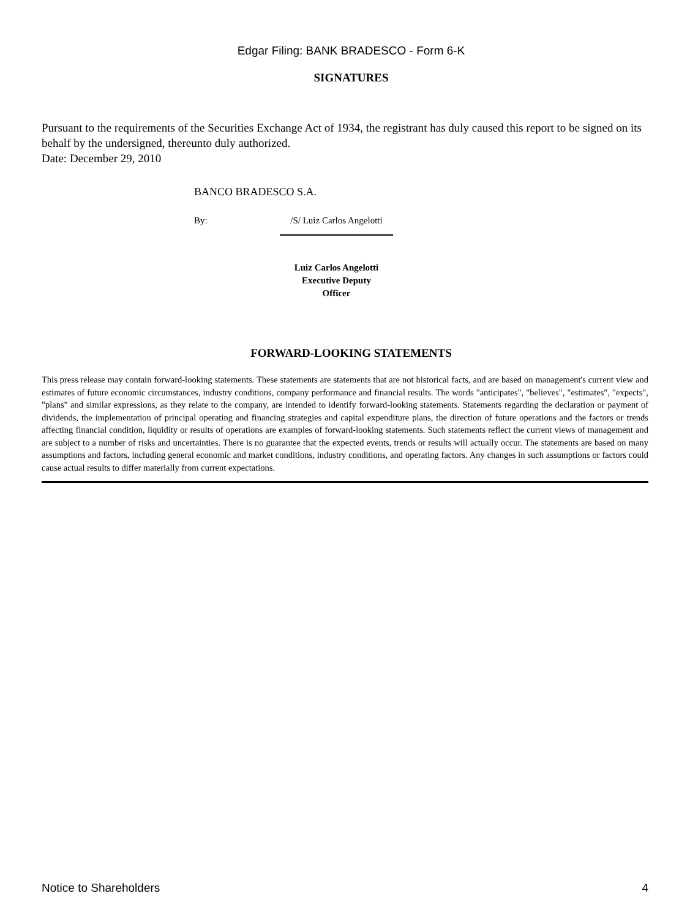Edgar Filing: BANK BRADESCO - Form 6-K
SIGNATURES
Pursuant to the requirements of the Securities Exchange Act of 1934, the registrant has duly caused this report to be signed on its behalf by the undersigned, thereunto duly authorized.
Date: December 29, 2010
BANCO BRADESCO S.A.
By: /S/ Luiz Carlos Angelotti
Luiz Carlos Angelotti
Executive Deputy
Officer
FORWARD-LOOKING STATEMENTS
This press release may contain forward-looking statements. These statements are statements that are not historical facts, and are based on management's current view and estimates of future economic circumstances, industry conditions, company performance and financial results. The words "anticipates", "believes", "estimates", "expects", "plans" and similar expressions, as they relate to the company, are intended to identify forward-looking statements. Statements regarding the declaration or payment of dividends, the implementation of principal operating and financing strategies and capital expenditure plans, the direction of future operations and the factors or trends affecting financial condition, liquidity or results of operations are examples of forward-looking statements. Such statements reflect the current views of management and are subject to a number of risks and uncertainties. There is no guarantee that the expected events, trends or results will actually occur. The statements are based on many assumptions and factors, including general economic and market conditions, industry conditions, and operating factors. Any changes in such assumptions or factors could cause actual results to differ materially from current expectations.
Notice to Shareholders 4